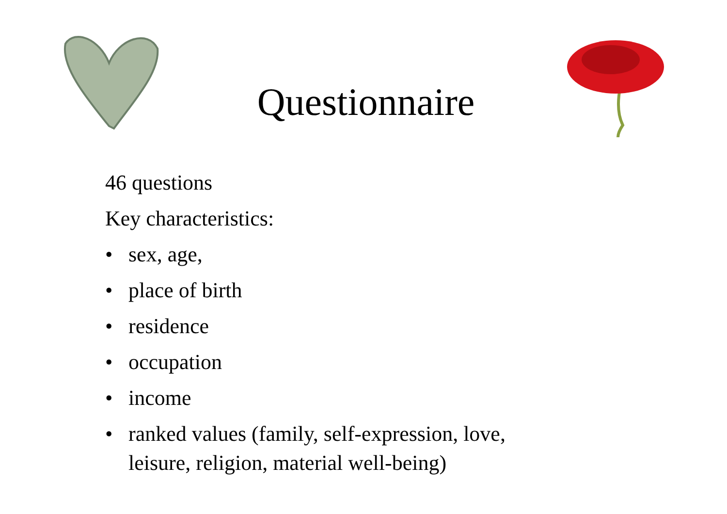Questionnaire
46 questions
Key characteristics:
• sex, age,
• place of birth
• residence
• occupation
• income
• ranked values (family, self-expression, love,
leisure, religion, material well-being)